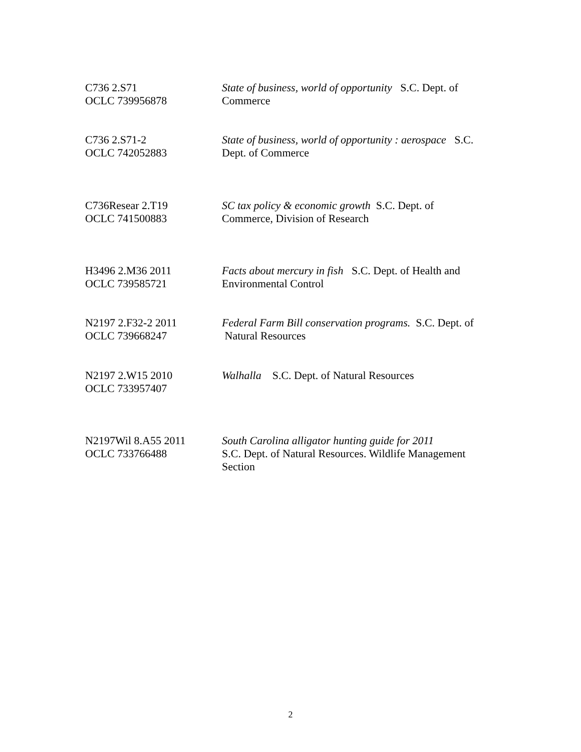| C736 2.S71 OCLC 739956878 | State of business, world of opportunity S.C. Dept. of Commerce |
| C736 2.S71-2 OCLC 742052883 | State of business, world of opportunity : aerospace S.C. Dept. of Commerce |
| C736Resear 2.T19 OCLC 741500883 | SC tax policy & economic growth S.C. Dept. of Commerce, Division of Research |
| H3496 2.M36 2011 OCLC 739585721 | Facts about mercury in fish S.C. Dept. of Health and Environmental Control |
| N2197 2.F32-2 2011 OCLC 739668247 | Federal Farm Bill conservation programs. S.C. Dept. of Natural Resources |
| N2197 2.W15 2010 OCLC 733957407 | Walhalla S.C. Dept. of Natural Resources |
| N2197Wil 8.A55 2011 OCLC 733766488 | South Carolina alligator hunting guide for 2011 S.C. Dept. of Natural Resources. Wildlife Management Section |
2